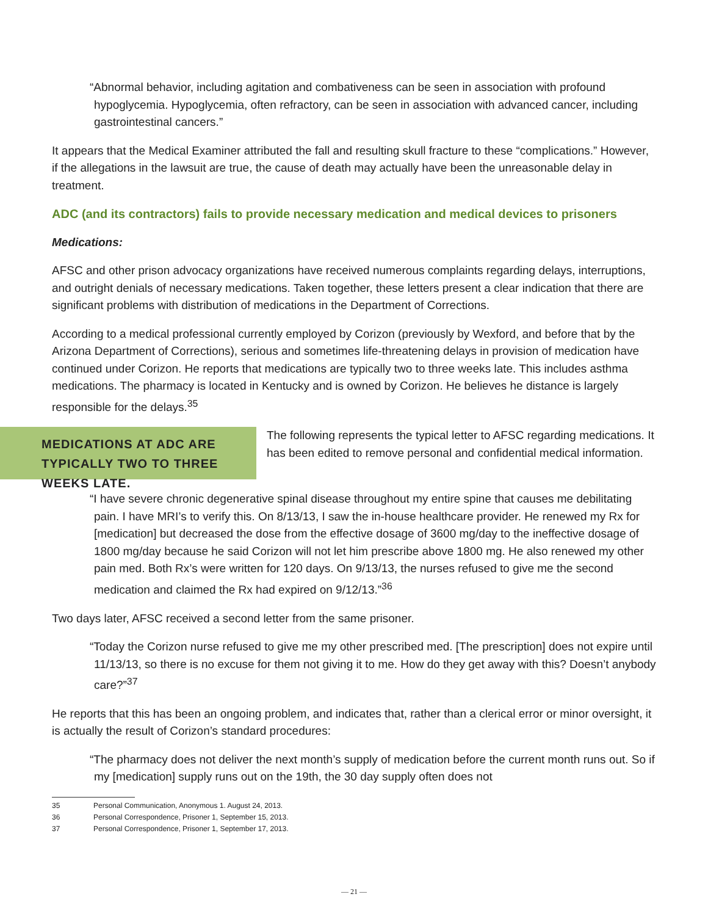“Abnormal behavior, including agitation and combativeness can be seen in association with profound hypoglycemia. Hypoglycemia, often refractory, can be seen in association with advanced cancer, including gastrointestinal cancers.”
It appears that the Medical Examiner attributed the fall and resulting skull fracture to these “complications.” However, if the allegations in the lawsuit are true, the cause of death may actually have been the unreasonable delay in treatment.
ADC (and its contractors) fails to provide necessary medication and medical devices to prisoners
Medications:
AFSC and other prison advocacy organizations have received numerous complaints regarding delays, interruptions, and outright denials of necessary medications. Taken together, these letters present a clear indication that there are significant problems with distribution of medications in the Department of Corrections.
According to a medical professional currently employed by Corizon (previously by Wexford, and before that by the Arizona Department of Corrections), serious and sometimes life-threatening delays in provision of medication have continued under Corizon. He reports that medications are typically two to three weeks late. This includes asthma medications. The pharmacy is located in Kentucky and is owned by Corizon. He believes he distance is largely responsible for the delays.<sup>35</sup>
MEDICATIONS AT ADC ARE TYPICALLY TWO TO THREE WEEKS LATE.
The following represents the typical letter to AFSC regarding medications. It has been edited to remove personal and confidential medical information.
“I have severe chronic degenerative spinal disease throughout my entire spine that causes me debilitating pain. I have MRI’s to verify this. On 8/13/13, I saw the in-house healthcare provider. He renewed my Rx for [medication] but decreased the dose from the effective dosage of 3600 mg/day to the ineffective dosage of 1800 mg/day because he said Corizon will not let him prescribe above 1800 mg. He also renewed my other pain med. Both Rx’s were written for 120 days. On 9/13/13, the nurses refused to give me the second medication and claimed the Rx had expired on 9/12/13.”<sup>36</sup>
Two days later, AFSC received a second letter from the same prisoner.
“Today the Corizon nurse refused to give me my other prescribed med. [The prescription] does not expire until 11/13/13, so there is no excuse for them not giving it to me. How do they get away with this? Doesn’t anybody care?”<sup>37</sup>
He reports that this has been an ongoing problem, and indicates that, rather than a clerical error or minor oversight, it is actually the result of Corizon’s standard procedures:
“The pharmacy does not deliver the next month’s supply of medication before the current month runs out. So if my [medication] supply runs out on the 19th, the 30 day supply often does not
35 Personal Communication, Anonymous 1. August 24, 2013.
36 Personal Correspondence, Prisoner 1, September 15, 2013.
37 Personal Correspondence, Prisoner 1, September 17, 2013.
— 21 —